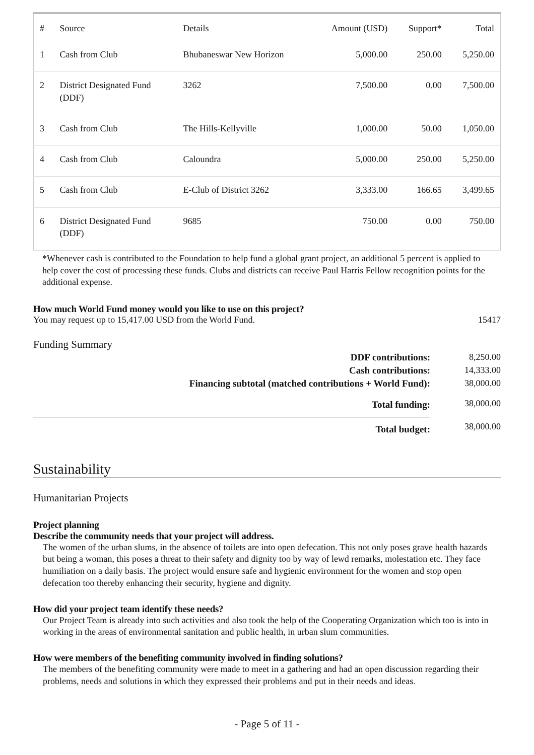| # | Source | Details | Amount (USD) | Support* | Total |
| --- | --- | --- | --- | --- | --- |
| 1 | Cash from Club | Bhubaneswar New Horizon | 5,000.00 | 250.00 | 5,250.00 |
| 2 | District Designated Fund (DDF) | 3262 | 7,500.00 | 0.00 | 7,500.00 |
| 3 | Cash from Club | The Hills-Kellyville | 1,000.00 | 50.00 | 1,050.00 |
| 4 | Cash from Club | Caloundra | 5,000.00 | 250.00 | 5,250.00 |
| 5 | Cash from Club | E-Club of District 3262 | 3,333.00 | 166.65 | 3,499.65 |
| 6 | District Designated Fund (DDF) | 9685 | 750.00 | 0.00 | 750.00 |
*Whenever cash is contributed to the Foundation to help fund a global grant project, an additional 5 percent is applied to help cover the cost of processing these funds. Clubs and districts can receive Paul Harris Fellow recognition points for the additional expense.
How much World Fund money would you like to use on this project?
You may request up to 15,417.00 USD from the World Fund. 15417
Funding Summary
| DDF contributions: | 8,250.00 |
| Cash contributions: | 14,333.00 |
| Financing subtotal (matched contributions + World Fund): | 38,000.00 |
| Total funding: | 38,000.00 |
| Total budget: | 38,000.00 |
Sustainability
Humanitarian Projects
Project planning
Describe the community needs that your project will address.
The women of the urban slums, in the absence of toilets are into open defecation. This not only poses grave health hazards but being a woman, this poses a threat to their safety and dignity too by way of lewd remarks, molestation etc. They face humiliation on a daily basis. The project would ensure safe and hygienic environment for the women and stop open defecation too thereby enhancing their security, hygiene and dignity.
How did your project team identify these needs?
Our Project Team is already into such activities and also took the help of the Cooperating Organization which too is into in working in the areas of environmental sanitation and public health, in urban slum communities.
How were members of the benefiting community involved in finding solutions?
The members of the benefiting community were made to meet in a gathering and had an open discussion regarding their problems, needs and solutions in which they expressed their problems and put in their needs and ideas.
- Page 5 of 11 -